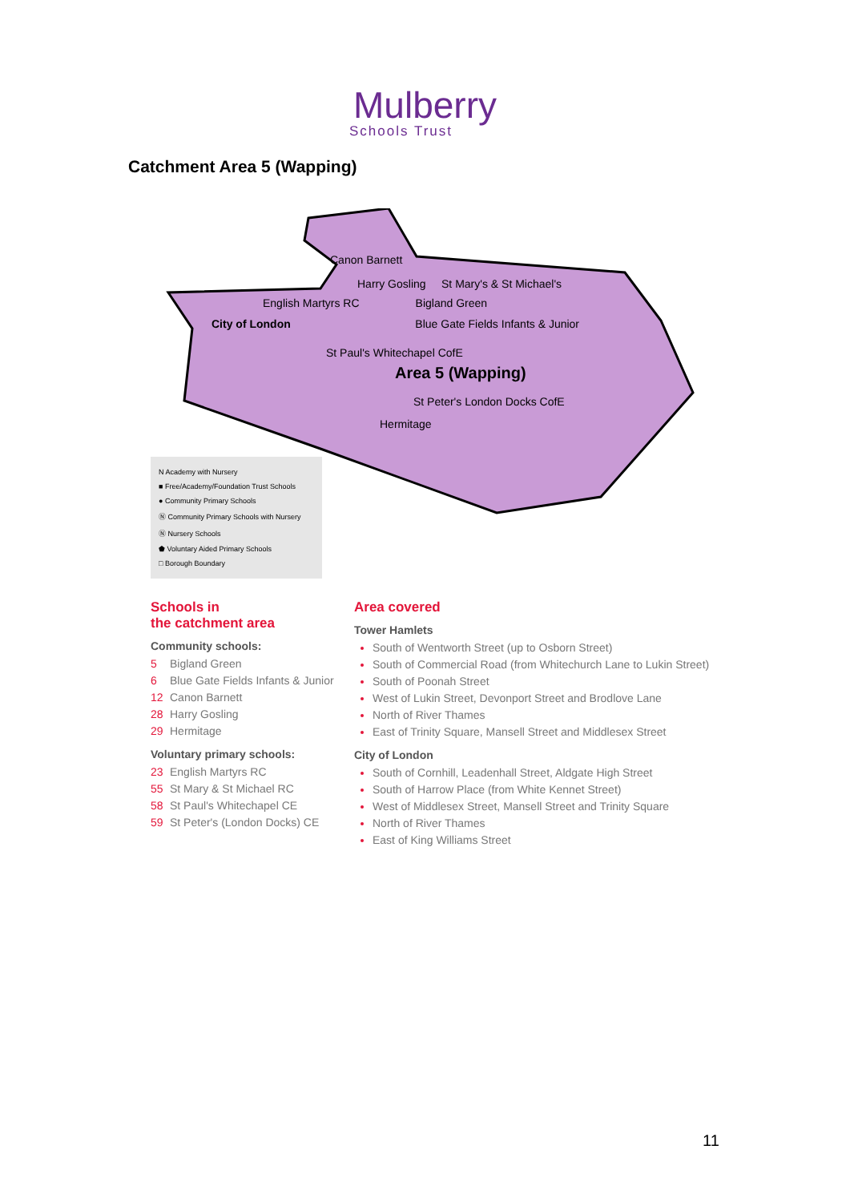Mulberry
Schools Trust
Catchment Area 5 (Wapping)
Canon Barnett
Harry Gosling St Mary's & St Michael's
English Martyrs RC Bigland Green
City of London Blue Gate Fields Infants & Junior
St Paul's Whitechapel CofE
Area 5 (Wapping)
St Peter's London Docks CofE
Hermitage
N Academy with Nursery
■ Free/Academy/Foundation Trust Schools
● Community Primary Schools
Ⓝ Community Primary Schools with Nursery
Ⓝ Nursery Schools
⬟ Voluntary Aided Primary Schools
□ Borough Boundary
Schools in
the catchment area
Community schools:
5 Bigland Green
6 Blue Gate Fields Infants & Junior
12 Canon Barnett
28 Harry Gosling
29 Hermitage
Voluntary primary schools:
23 English Martyrs RC
55 St Mary & St Michael RC
58 St Paul's Whitechapel CE
59 St Peter's (London Docks) CE
Area covered
Tower Hamlets
South of Wentworth Street (up to Osborn Street)
South of Commercial Road (from Whitechurch Lane to Lukin Street)
South of Poonah Street
West of Lukin Street, Devonport Street and Brodlove Lane
North of River Thames
East of Trinity Square, Mansell Street and Middlesex Street
City of London
South of Cornhill, Leadenhall Street, Aldgate High Street
South of Harrow Place (from White Kennet Street)
West of Middlesex Street, Mansell Street and Trinity Square
North of River Thames
East of King Williams Street
11